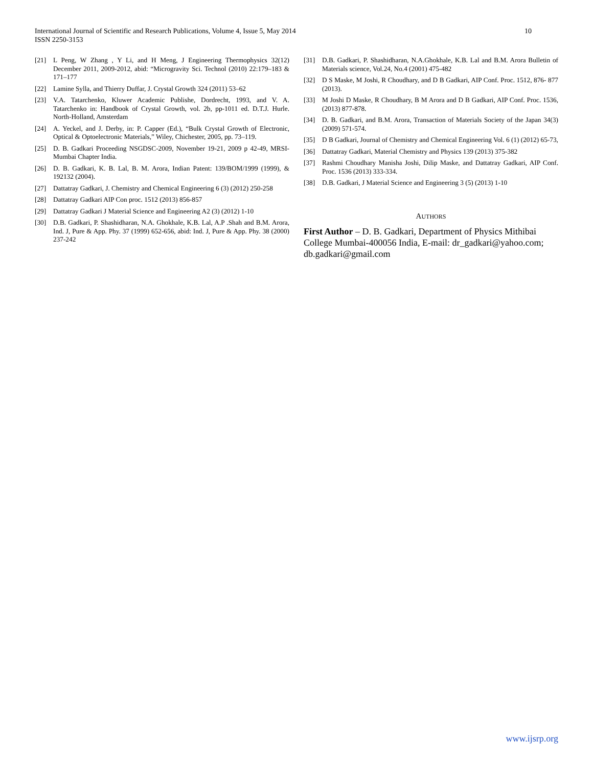10 International Journal of Scientific and Research Publications, Volume 4, Issue 5, May 2014
ISSN 2250-3153
[21] L Peng, W Zhang , Y Li, and H Meng, J Engineering Thermophysics 32(12) December 2011, 2009-2012, abid: “Microgravity Sci. Technol (2010) 22:179–183 & 171–177
[22] Lamine Sylla, and Thierry Duffar, J. Crystal Growth 324 (2011) 53–62
[23] V.A. Tatarchenko, Kluwer Academic Publishe, Dordrecht, 1993, and V. A. Tatarchenko in: Handbook of Crystal Growth, vol. 2b, pp-1011 ed. D.T.J. Hurle. North-Holland, Amsterdam
[24] A. Yeckel, and J. Derby, in: P. Capper (Ed.), “Bulk Crystal Growth of Electronic, Optical & Optoelectronic Materials,” Wiley, Chichester, 2005, pp. 73–119.
[25] D. B. Gadkari Proceeding NSGDSC-2009, November 19-21, 2009 p 42-49, MRSI-Mumbai Chapter India.
[26] D. B. Gadkari, K. B. Lal, B. M. Arora, Indian Patent: 139/BOM/1999 (1999), & 192132 (2004).
[27] Dattatray Gadkari, J. Chemistry and Chemical Engineering 6 (3) (2012) 250-258
[28] Dattatray Gadkari AIP Con proc. 1512 (2013) 856-857
[29] Dattatray Gadkari J Material Science and Engineering A2 (3) (2012) 1-10
[30] D.B. Gadkari, P. Shashidharan, N.A. Ghokhale, K.B. Lal, A.P .Shah and B.M. Arora, Ind. J, Pure & App. Phy. 37 (1999) 652-656, abid: Ind. J, Pure & App. Phy. 38 (2000) 237-242
[31] D.B. Gadkari, P. Shashidharan, N.A.Ghokhale, K.B. Lal and B.M. Arora Bulletin of Materials science, Vol.24, No.4 (2001) 475-482
[32] D S Maske, M Joshi, R Choudhary, and D B Gadkari, AIP Conf. Proc. 1512, 876- 877 (2013).
[33] M Joshi D Maske, R Choudhary, B M Arora and D B Gadkari, AIP Conf. Proc. 1536, (2013) 877-878.
[34] D. B. Gadkari, and B.M. Arora, Transaction of Materials Society of the Japan 34(3) (2009) 571-574.
[35] D B Gadkari, Journal of Chemistry and Chemical Engineering Vol. 6 (1) (2012) 65-73,
[36] Dattatray Gadkari, Material Chemistry and Physics 139 (2013) 375-382
[37] Rashmi Choudhary Manisha Joshi, Dilip Maske, and Dattatray Gadkari, AIP Conf. Proc. 1536 (2013) 333-334.
[38] D.B. Gadkari, J Material Science and Engineering 3 (5) (2013) 1-10
AUTHORS
First Author – D. B. Gadkari, Department of Physics Mithibai College Mumbai-400056 India, E-mail: dr_gadkari@yahoo.com; db.gadkari@gmail.com
www.ijsrp.org